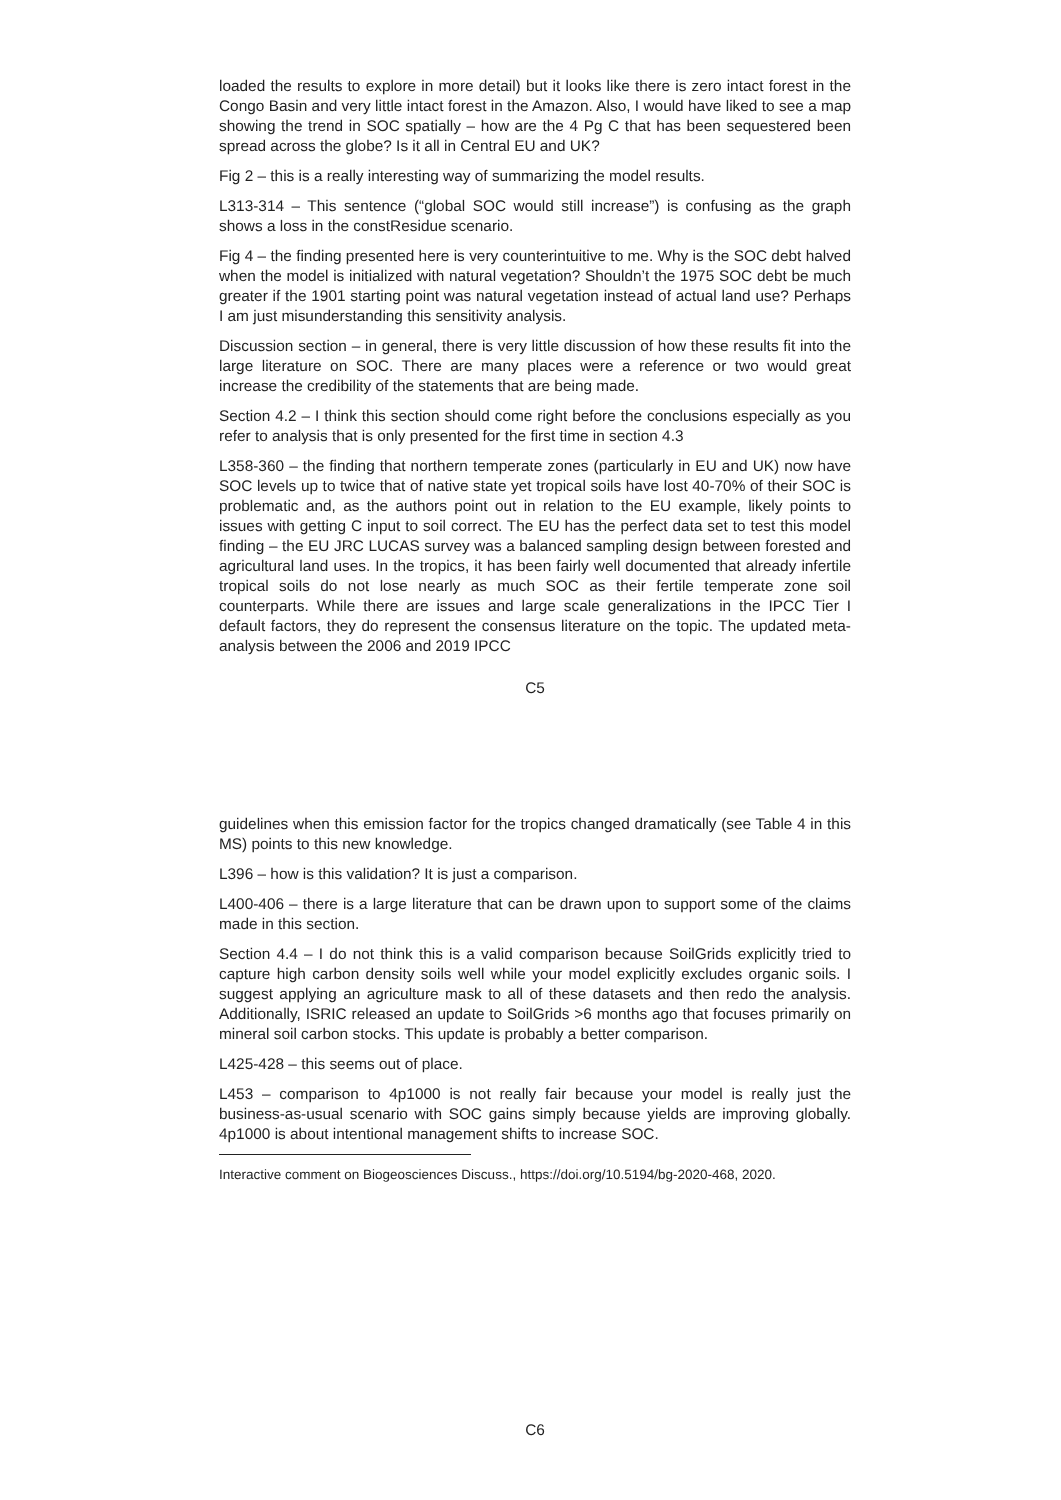loaded the results to explore in more detail) but it looks like there is zero intact forest in the Congo Basin and very little intact forest in the Amazon. Also, I would have liked to see a map showing the trend in SOC spatially – how are the 4 Pg C that has been sequestered been spread across the globe? Is it all in Central EU and UK?
Fig 2 – this is a really interesting way of summarizing the model results.
L313-314 – This sentence (“global SOC would still increase”) is confusing as the graph shows a loss in the constResidue scenario.
Fig 4 – the finding presented here is very counterintuitive to me. Why is the SOC debt halved when the model is initialized with natural vegetation? Shouldn’t the 1975 SOC debt be much greater if the 1901 starting point was natural vegetation instead of actual land use? Perhaps I am just misunderstanding this sensitivity analysis.
Discussion section – in general, there is very little discussion of how these results fit into the large literature on SOC. There are many places were a reference or two would great increase the credibility of the statements that are being made.
Section 4.2 – I think this section should come right before the conclusions especially as you refer to analysis that is only presented for the first time in section 4.3
L358-360 – the finding that northern temperate zones (particularly in EU and UK) now have SOC levels up to twice that of native state yet tropical soils have lost 40-70% of their SOC is problematic and, as the authors point out in relation to the EU example, likely points to issues with getting C input to soil correct. The EU has the perfect data set to test this model finding – the EU JRC LUCAS survey was a balanced sampling design between forested and agricultural land uses. In the tropics, it has been fairly well documented that already infertile tropical soils do not lose nearly as much SOC as their fertile temperate zone soil counterparts. While there are issues and large scale generalizations in the IPCC Tier I default factors, they do represent the consensus literature on the topic. The updated meta-analysis between the 2006 and 2019 IPCC
C5
guidelines when this emission factor for the tropics changed dramatically (see Table 4 in this MS) points to this new knowledge.
L396 – how is this validation? It is just a comparison.
L400-406 – there is a large literature that can be drawn upon to support some of the claims made in this section.
Section 4.4 – I do not think this is a valid comparison because SoilGrids explicitly tried to capture high carbon density soils well while your model explicitly excludes organic soils. I suggest applying an agriculture mask to all of these datasets and then redo the analysis. Additionally, ISRIC released an update to SoilGrids >6 months ago that focuses primarily on mineral soil carbon stocks. This update is probably a better comparison.
L425-428 – this seems out of place.
L453 – comparison to 4p1000 is not really fair because your model is really just the business-as-usual scenario with SOC gains simply because yields are improving globally. 4p1000 is about intentional management shifts to increase SOC.
Interactive comment on Biogeosciences Discuss., https://doi.org/10.5194/bg-2020-468, 2020.
C6